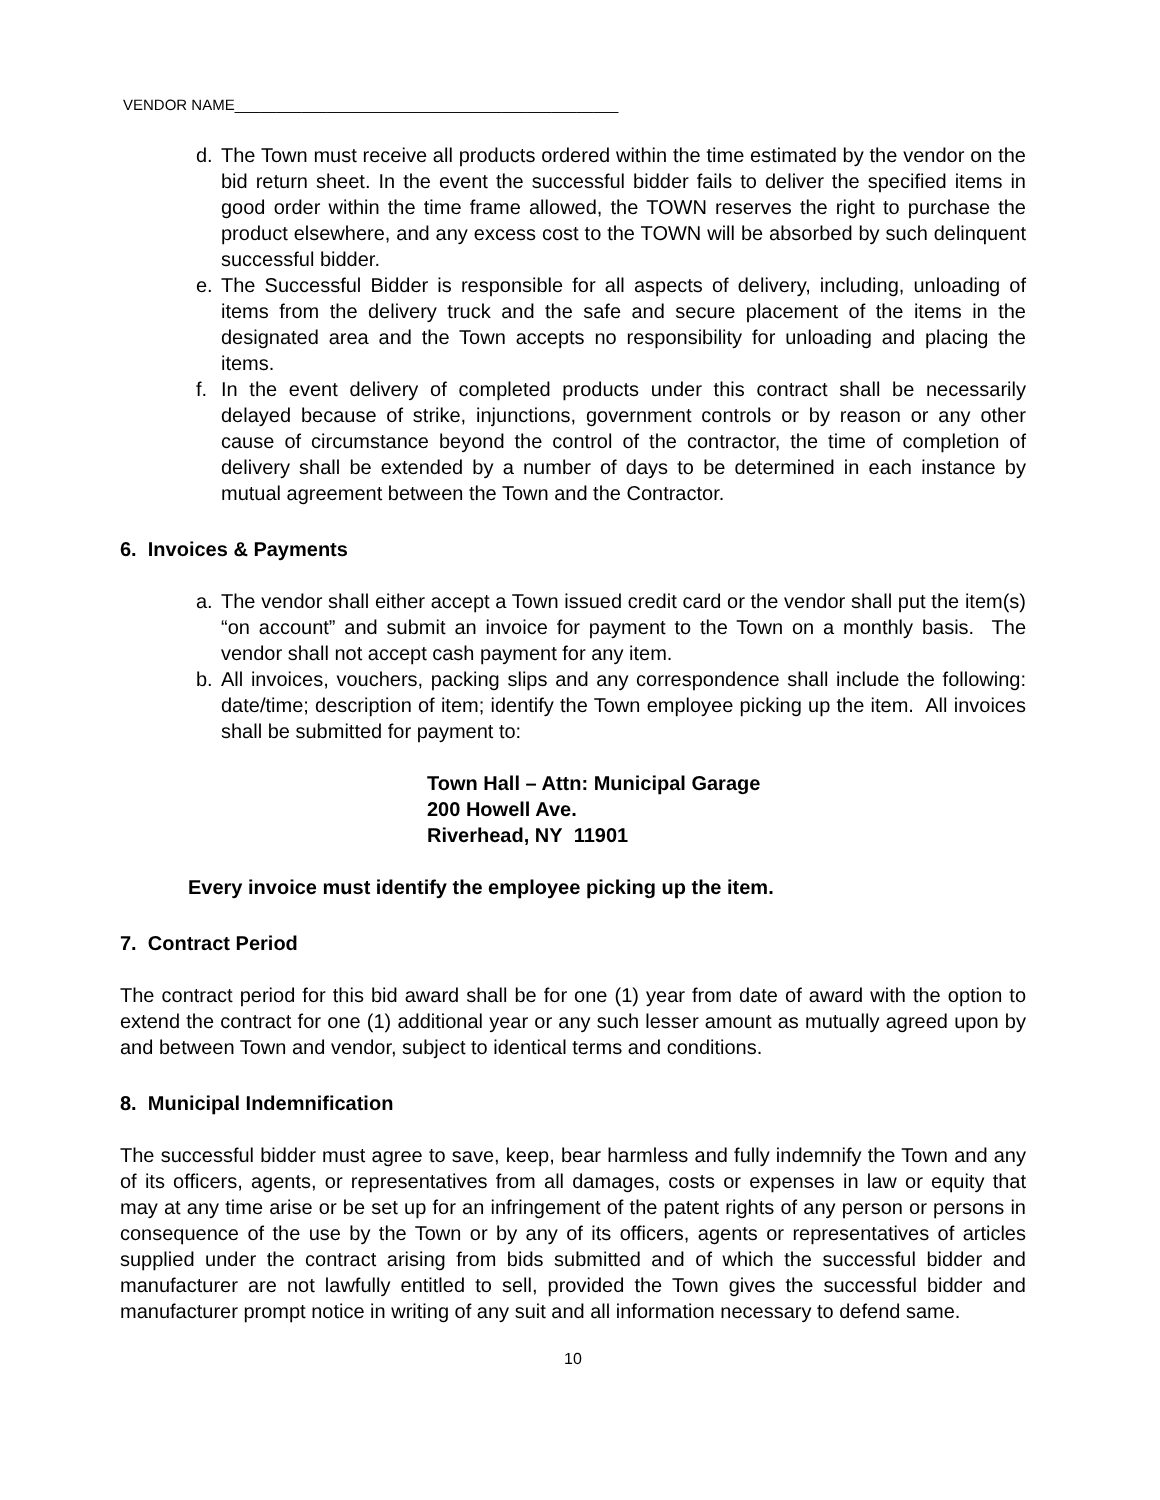VENDOR NAME______________________________________________
d. The Town must receive all products ordered within the time estimated by the vendor on the bid return sheet. In the event the successful bidder fails to deliver the specified items in good order within the time frame allowed, the TOWN reserves the right to purchase the product elsewhere, and any excess cost to the TOWN will be absorbed by such delinquent successful bidder.
e. The Successful Bidder is responsible for all aspects of delivery, including, unloading of items from the delivery truck and the safe and secure placement of the items in the designated area and the Town accepts no responsibility for unloading and placing the items.
f. In the event delivery of completed products under this contract shall be necessarily delayed because of strike, injunctions, government controls or by reason or any other cause of circumstance beyond the control of the contractor, the time of completion of delivery shall be extended by a number of days to be determined in each instance by mutual agreement between the Town and the Contractor.
6. Invoices & Payments
a. The vendor shall either accept a Town issued credit card or the vendor shall put the item(s) “on account” and submit an invoice for payment to the Town on a monthly basis. The vendor shall not accept cash payment for any item.
b. All invoices, vouchers, packing slips and any correspondence shall include the following: date/time; description of item; identify the Town employee picking up the item. All invoices shall be submitted for payment to:
Town Hall – Attn: Municipal Garage
200 Howell Ave.
Riverhead, NY 11901
Every invoice must identify the employee picking up the item.
7. Contract Period
The contract period for this bid award shall be for one (1) year from date of award with the option to extend the contract for one (1) additional year or any such lesser amount as mutually agreed upon by and between Town and vendor, subject to identical terms and conditions.
8. Municipal Indemnification
The successful bidder must agree to save, keep, bear harmless and fully indemnify the Town and any of its officers, agents, or representatives from all damages, costs or expenses in law or equity that may at any time arise or be set up for an infringement of the patent rights of any person or persons in consequence of the use by the Town or by any of its officers, agents or representatives of articles supplied under the contract arising from bids submitted and of which the successful bidder and manufacturer are not lawfully entitled to sell, provided the Town gives the successful bidder and manufacturer prompt notice in writing of any suit and all information necessary to defend same.
10